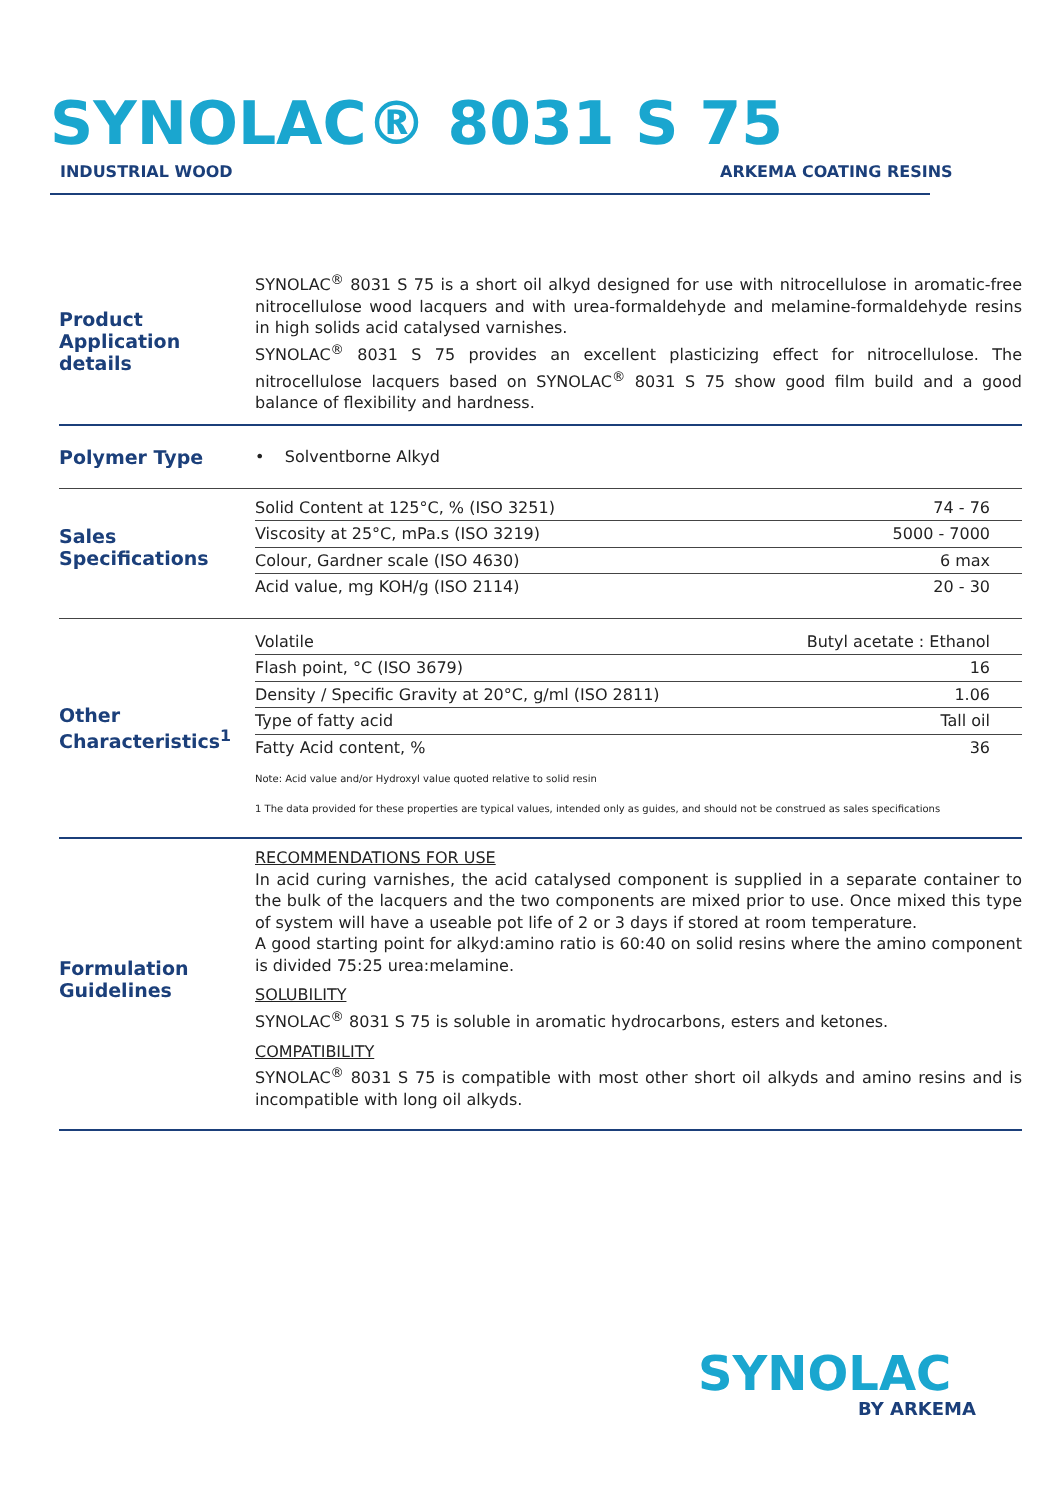SYNOLAC® 8031 S 75
INDUSTRIAL WOOD ARKEMA COATING RESINS
Product Application details
SYNOLAC<sup>®</sup> 8031 S 75 is a short oil alkyd designed for use with nitrocellulose in aromatic-free nitrocellulose wood lacquers and with urea-formaldehyde and melamine-formaldehyde resins in high solids acid catalysed varnishes.
SYNOLAC<sup>®</sup> 8031 S 75 provides an excellent plasticizing effect for nitrocellulose. The nitrocellulose lacquers based on SYNOLAC<sup>®</sup> 8031 S 75 show good film build and a good balance of flexibility and hardness.
Polymer Type
• Solventborne Alkyd
Sales Specifications
| Solid Content at 125°C, % (ISO 3251) | 74 - 76 |
| Viscosity at 25°C, mPa.s (ISO 3219) | 5000 - 7000 |
| Colour, Gardner scale (ISO 4630) | 6 max |
| Acid value, mg KOH/g (ISO 2114) | 20 - 30 |
Other Characteristics<sup>1</sup>
| Volatile | Butyl acetate : Ethanol |
| Flash point, °C (ISO 3679) | 16 |
| Density / Specific Gravity at 20°C, g/ml (ISO 2811) | 1.06 |
| Type of fatty acid | Tall oil |
| Fatty Acid content, % | 36 |
Note: Acid value and/or Hydroxyl value quoted relative to solid resin
1 The data provided for these properties are typical values, intended only as guides, and should not be construed as sales specifications
Formulation Guidelines
RECOMMENDATIONS FOR USE
In acid curing varnishes, the acid catalysed component is supplied in a separate container to the bulk of the lacquers and the two components are mixed prior to use. Once mixed this type of system will have a useable pot life of 2 or 3 days if stored at room temperature.
A good starting point for alkyd:amino ratio is 60:40 on solid resins where the amino component is divided 75:25 urea:melamine.
SOLUBILITY
SYNOLAC<sup>®</sup> 8031 S 75 is soluble in aromatic hydrocarbons, esters and ketones.
COMPATIBILITY
SYNOLAC<sup>®</sup> 8031 S 75 is compatible with most other short oil alkyds and amino resins and is incompatible with long oil alkyds.
SYNOLAC
BY ARKEMA